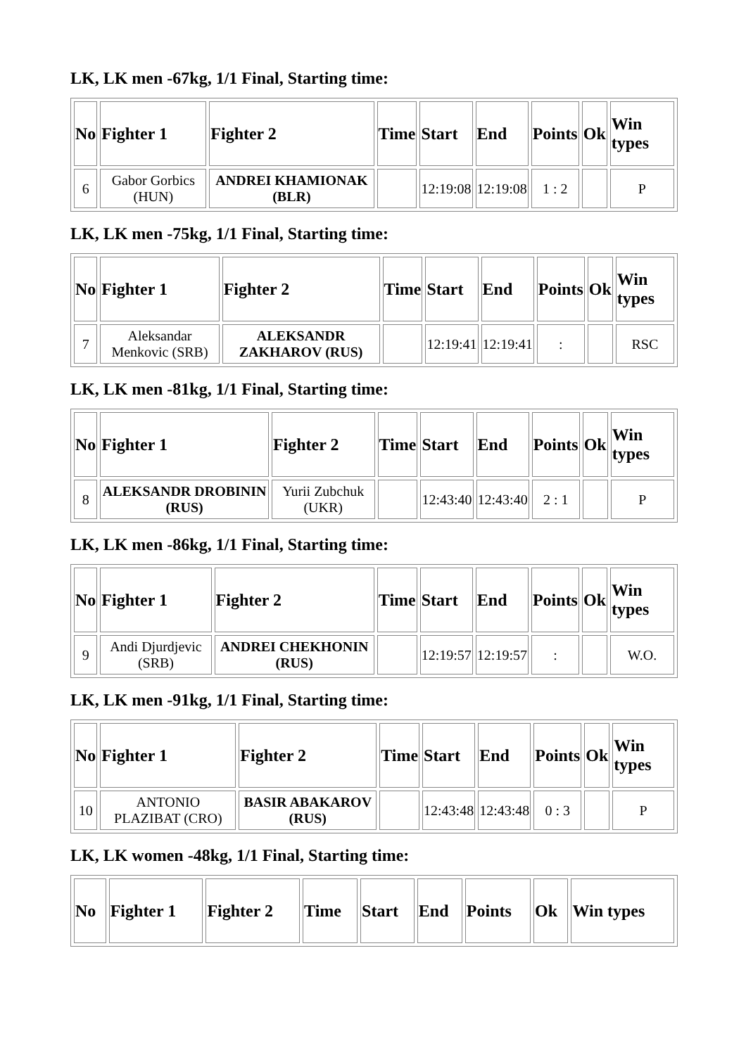LK, LK men -67kg, 1/1 Final, Starting time:
| No | Fighter 1 | Fighter 2 | Time | Start | End | Points | Ok | Win types |
| --- | --- | --- | --- | --- | --- | --- | --- | --- |
| 6 | Gabor Gorbics (HUN) | ANDREI KHAMIONAK (BLR) | | 12:19:08 | 12:19:08 | 1 : 2 | | P |
LK, LK men -75kg, 1/1 Final, Starting time:
| No | Fighter 1 | Fighter 2 | Time | Start | End | Points | Ok | Win types |
| --- | --- | --- | --- | --- | --- | --- | --- | --- |
| 7 | Aleksandar Menkovic (SRB) | ALEKSANDR ZAKHAROV (RUS) | | 12:19:41 | 12:19:41 | : | | RSC |
LK, LK men -81kg, 1/1 Final, Starting time:
| No | Fighter 1 | Fighter 2 | Time | Start | End | Points | Ok | Win types |
| --- | --- | --- | --- | --- | --- | --- | --- | --- |
| 8 | ALEKSANDR DROBININ (RUS) | Yurii Zubchuk (UKR) | | 12:43:40 | 12:43:40 | 2 : 1 | | P |
LK, LK men -86kg, 1/1 Final, Starting time:
| No | Fighter 1 | Fighter 2 | Time | Start | End | Points | Ok | Win types |
| --- | --- | --- | --- | --- | --- | --- | --- | --- |
| 9 | Andi Djurdjevic (SRB) | ANDREI CHEKHONIN (RUS) | | 12:19:57 | 12:19:57 | : | | W.O. |
LK, LK men -91kg, 1/1 Final, Starting time:
| No | Fighter 1 | Fighter 2 | Time | Start | End | Points | Ok | Win types |
| --- | --- | --- | --- | --- | --- | --- | --- | --- |
| 10 | ANTONIO PLAZIBAT (CRO) | BASIR ABAKAROV (RUS) | | 12:43:48 | 12:43:48 | 0 : 3 | | P |
LK, LK women -48kg, 1/1 Final, Starting time:
| No | Fighter 1 | Fighter 2 | Time | Start | End | Points | Ok | Win types |
| --- | --- | --- | --- | --- | --- | --- | --- | --- |